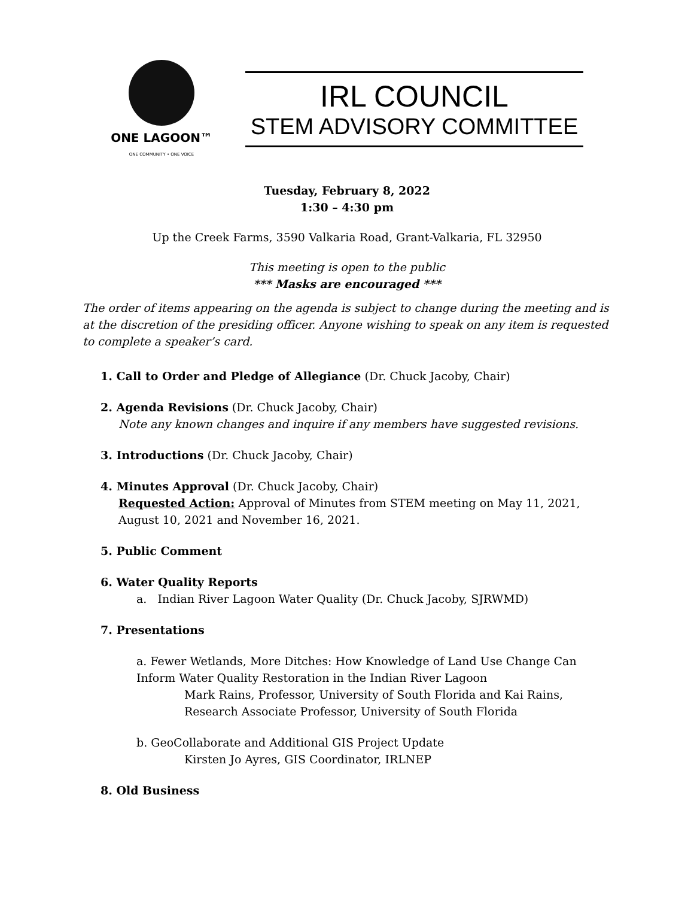ONE LAGOON™
ONE COMMUNITY • ONE VOICE
IRL COUNCIL
STEM ADVISORY COMMITTEE
Tuesday, February 8, 2022
1:30 – 4:30 pm
Up the Creek Farms, 3590 Valkaria Road, Grant-Valkaria, FL 32950
This meeting is open to the public
*** Masks are encouraged ***
The order of items appearing on the agenda is subject to change during the meeting and is at the discretion of the presiding officer. Anyone wishing to speak on any item is requested to complete a speaker’s card.
1. Call to Order and Pledge of Allegiance (Dr. Chuck Jacoby, Chair)
2. Agenda Revisions (Dr. Chuck Jacoby, Chair)
Note any known changes and inquire if any members have suggested revisions.
3. Introductions (Dr. Chuck Jacoby, Chair)
4. Minutes Approval (Dr. Chuck Jacoby, Chair)
Requested Action: Approval of Minutes from STEM meeting on May 11, 2021, August 10, 2021 and November 16, 2021.
5. Public Comment
6. Water Quality Reports
a. Indian River Lagoon Water Quality (Dr. Chuck Jacoby, SJRWMD)
7. Presentations
a. Fewer Wetlands, More Ditches: How Knowledge of Land Use Change Can Inform Water Quality Restoration in the Indian River Lagoon
Mark Rains, Professor, University of South Florida and Kai Rains, Research Associate Professor, University of South Florida
b. GeoCollaborate and Additional GIS Project Update
Kirsten Jo Ayres, GIS Coordinator, IRLNEP
8. Old Business